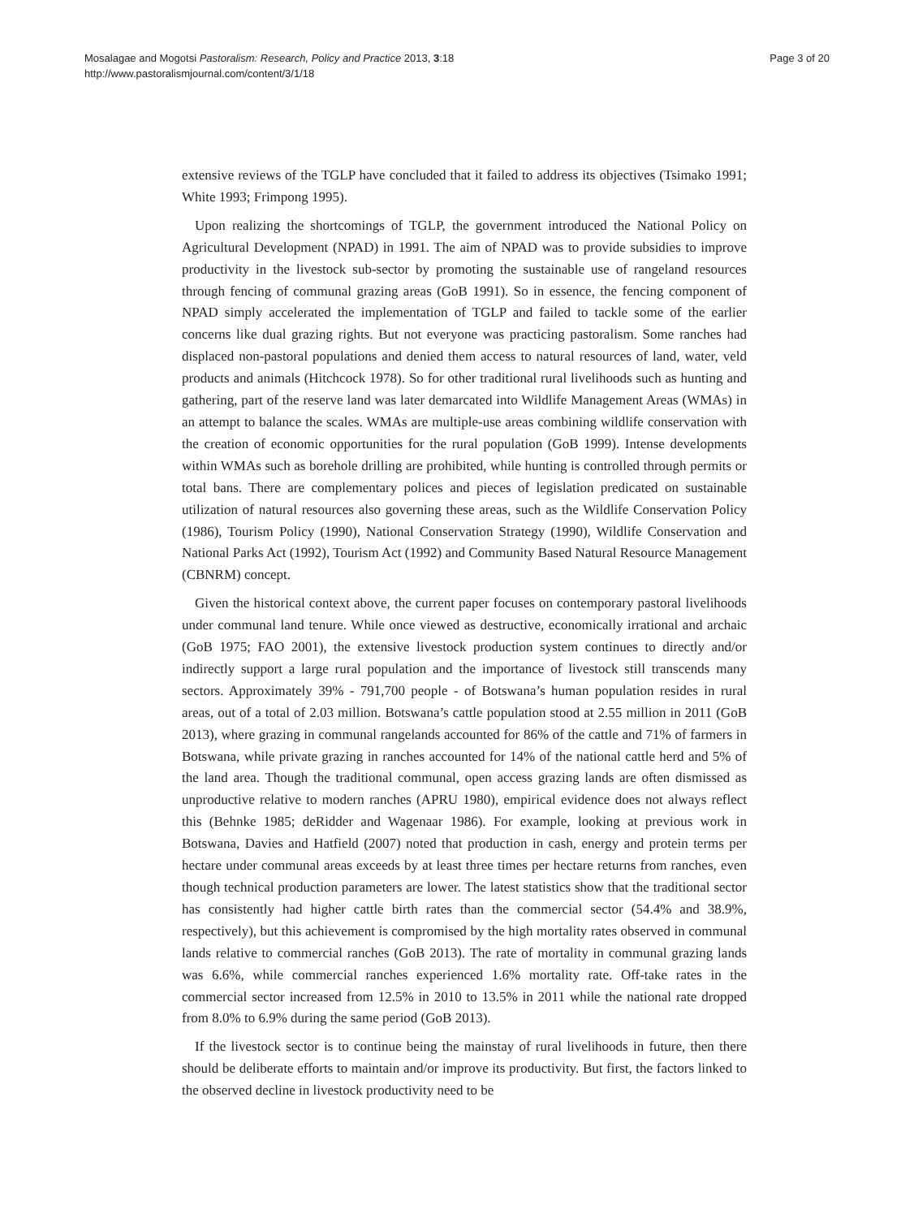Mosalagae and Mogotsi Pastoralism: Research, Policy and Practice 2013, 3:18
http://www.pastoralismjournal.com/content/3/1/18
Page 3 of 20
extensive reviews of the TGLP have concluded that it failed to address its objectives (Tsimako 1991; White 1993; Frimpong 1995).
Upon realizing the shortcomings of TGLP, the government introduced the National Policy on Agricultural Development (NPAD) in 1991. The aim of NPAD was to provide subsidies to improve productivity in the livestock sub-sector by promoting the sustainable use of rangeland resources through fencing of communal grazing areas (GoB 1991). So in essence, the fencing component of NPAD simply accelerated the implementation of TGLP and failed to tackle some of the earlier concerns like dual grazing rights. But not everyone was practicing pastoralism. Some ranches had displaced non-pastoral populations and denied them access to natural resources of land, water, veld products and animals (Hitchcock 1978). So for other traditional rural livelihoods such as hunting and gathering, part of the reserve land was later demarcated into Wildlife Management Areas (WMAs) in an attempt to balance the scales. WMAs are multiple-use areas combining wildlife conservation with the creation of economic opportunities for the rural population (GoB 1999). Intense developments within WMAs such as borehole drilling are prohibited, while hunting is controlled through permits or total bans. There are complementary polices and pieces of legislation predicated on sustainable utilization of natural resources also governing these areas, such as the Wildlife Conservation Policy (1986), Tourism Policy (1990), National Conservation Strategy (1990), Wildlife Conservation and National Parks Act (1992), Tourism Act (1992) and Community Based Natural Resource Management (CBNRM) concept.
Given the historical context above, the current paper focuses on contemporary pastoral livelihoods under communal land tenure. While once viewed as destructive, economically irrational and archaic (GoB 1975; FAO 2001), the extensive livestock production system continues to directly and/or indirectly support a large rural population and the importance of livestock still transcends many sectors. Approximately 39% - 791,700 people - of Botswana’s human population resides in rural areas, out of a total of 2.03 million. Botswana’s cattle population stood at 2.55 million in 2011 (GoB 2013), where grazing in communal rangelands accounted for 86% of the cattle and 71% of farmers in Botswana, while private grazing in ranches accounted for 14% of the national cattle herd and 5% of the land area. Though the traditional communal, open access grazing lands are often dismissed as unproductive relative to modern ranches (APRU 1980), empirical evidence does not always reflect this (Behnke 1985; deRidder and Wagenaar 1986). For example, looking at previous work in Botswana, Davies and Hatfield (2007) noted that production in cash, energy and protein terms per hectare under communal areas exceeds by at least three times per hectare returns from ranches, even though technical production parameters are lower. The latest statistics show that the traditional sector has consistently had higher cattle birth rates than the commercial sector (54.4% and 38.9%, respectively), but this achievement is compromised by the high mortality rates observed in communal lands relative to commercial ranches (GoB 2013). The rate of mortality in communal grazing lands was 6.6%, while commercial ranches experienced 1.6% mortality rate. Off-take rates in the commercial sector increased from 12.5% in 2010 to 13.5% in 2011 while the national rate dropped from 8.0% to 6.9% during the same period (GoB 2013).
If the livestock sector is to continue being the mainstay of rural livelihoods in future, then there should be deliberate efforts to maintain and/or improve its productivity. But first, the factors linked to the observed decline in livestock productivity need to be